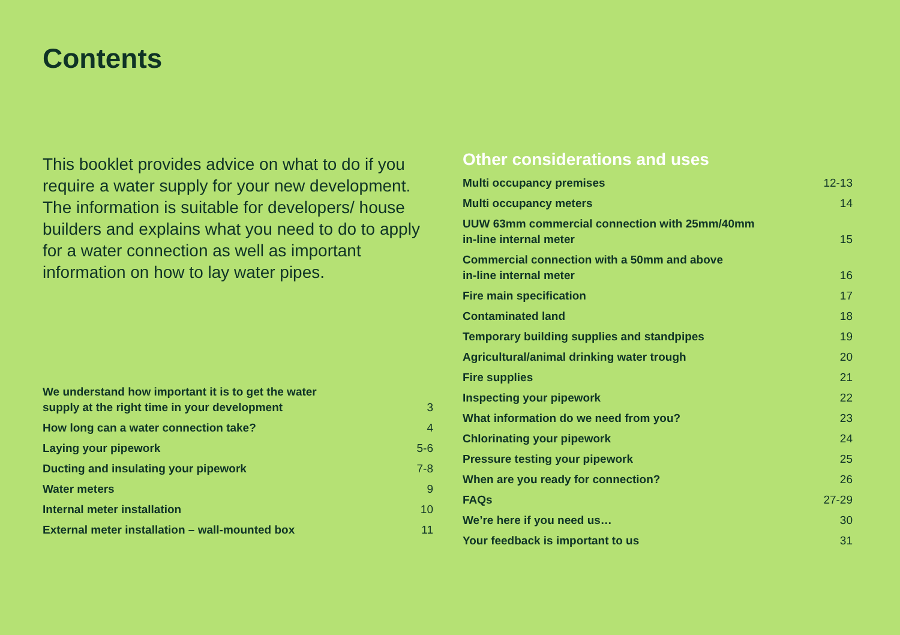Contents
This booklet provides advice on what to do if you require a water supply for your new development. The information is suitable for developers/ house builders and explains what you need to do to apply for a water connection as well as important information on how to lay water pipes.
| We understand how important it is to get the water supply at the right time in your development | 3 |
| How long can a water connection take? | 4 |
| Laying your pipework | 5-6 |
| Ducting and insulating your pipework | 7-8 |
| Water meters | 9 |
| Internal meter installation | 10 |
| External meter installation – wall-mounted box | 11 |
Other considerations and uses
| Multi occupancy premises | 12-13 |
| Multi occupancy meters | 14 |
| UUW 63mm commercial connection with 25mm/40mm in-line internal meter | 15 |
| Commercial connection with a 50mm and above in-line internal meter | 16 |
| Fire main specification | 17 |
| Contaminated land | 18 |
| Temporary building supplies and standpipes | 19 |
| Agricultural/animal drinking water trough | 20 |
| Fire supplies | 21 |
| Inspecting your pipework | 22 |
| What information do we need from you? | 23 |
| Chlorinating your pipework | 24 |
| Pressure testing your pipework | 25 |
| When are you ready for connection? | 26 |
| FAQs | 27-29 |
| We’re here if you need us… | 30 |
| Your feedback is important to us | 31 |